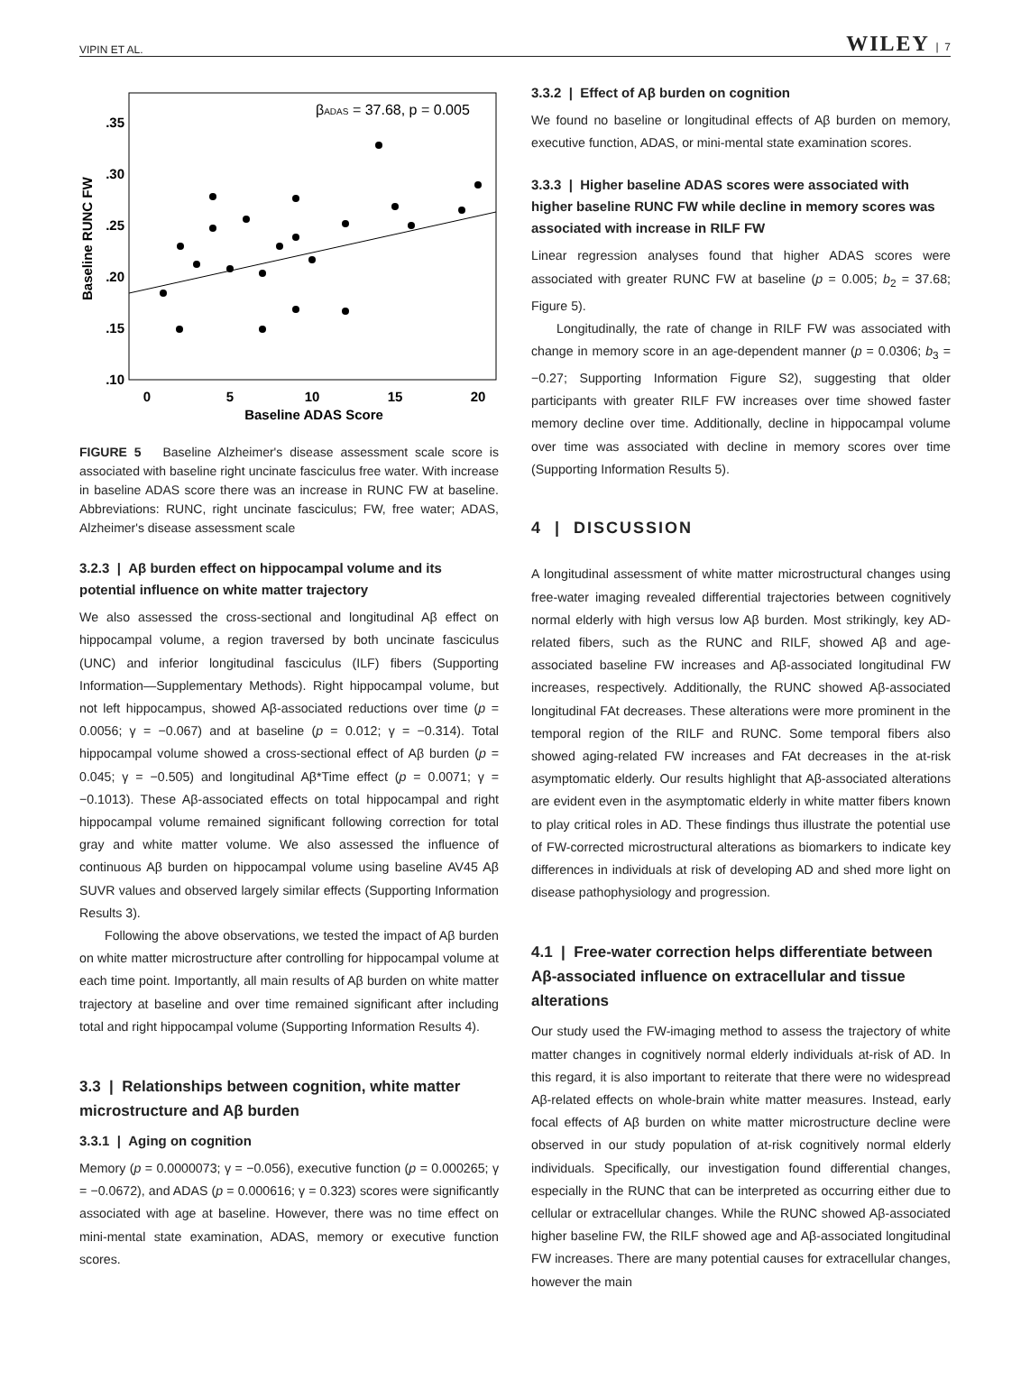VIPIN ET AL. WILEY | 7
βADAS = 37.68, p = 0.005
.35
.30
.25
.20
.15
.10
0
5
10
15
20
Baseline ADAS Score
Baseline RUNC FW
FIGURE 5 Baseline Alzheimer's disease assessment scale score is associated with baseline right uncinate fasciculus free water. With increase in baseline ADAS score there was an increase in RUNC FW at baseline. Abbreviations: RUNC, right uncinate fasciculus; FW, free water; ADAS, Alzheimer's disease assessment scale
3.2.3 | Aβ burden effect on hippocampal volume and its potential influence on white matter trajectory
We also assessed the cross-sectional and longitudinal Aβ effect on hippocampal volume, a region traversed by both uncinate fasciculus (UNC) and inferior longitudinal fasciculus (ILF) fibers (Supporting Information—Supplementary Methods). Right hippocampal volume, but not left hippocampus, showed Aβ-associated reductions over time (p = 0.0056; γ = −0.067) and at baseline (p = 0.012; γ = −0.314). Total hippocampal volume showed a cross-sectional effect of Aβ burden (p = 0.045; γ = −0.505) and longitudinal Aβ*Time effect (p = 0.0071; γ = −0.1013). These Aβ-associated effects on total hippocampal and right hippocampal volume remained significant following correction for total gray and white matter volume. We also assessed the influence of continuous Aβ burden on hippocampal volume using baseline AV45 Aβ SUVR values and observed largely similar effects (Supporting Information Results 3).
Following the above observations, we tested the impact of Aβ burden on white matter microstructure after controlling for hippocampal volume at each time point. Importantly, all main results of Aβ burden on white matter trajectory at baseline and over time remained significant after including total and right hippocampal volume (Supporting Information Results 4).
3.3 | Relationships between cognition, white matter microstructure and Aβ burden
3.3.1 | Aging on cognition
Memory (p = 0.0000073; γ = −0.056), executive function (p = 0.000265; γ = −0.0672), and ADAS (p = 0.000616; γ = 0.323) scores were significantly associated with age at baseline. However, there was no time effect on mini-mental state examination, ADAS, memory or executive function scores.
3.3.2 | Effect of Aβ burden on cognition
We found no baseline or longitudinal effects of Aβ burden on memory, executive function, ADAS, or mini-mental state examination scores.
3.3.3 | Higher baseline ADAS scores were associated with higher baseline RUNC FW while decline in memory scores was associated with increase in RILF FW
Linear regression analyses found that higher ADAS scores were associated with greater RUNC FW at baseline (p = 0.005; b<sub>2</sub> = 37.68; Figure 5).
Longitudinally, the rate of change in RILF FW was associated with change in memory score in an age-dependent manner (p = 0.0306; b<sub>3</sub> = −0.27; Supporting Information Figure S2), suggesting that older participants with greater RILF FW increases over time showed faster memory decline over time. Additionally, decline in hippocampal volume over time was associated with decline in memory scores over time (Supporting Information Results 5).
4 | DISCUSSION
A longitudinal assessment of white matter microstructural changes using free-water imaging revealed differential trajectories between cognitively normal elderly with high versus low Aβ burden. Most strikingly, key AD-related fibers, such as the RUNC and RILF, showed Aβ and age-associated baseline FW increases and Aβ-associated longitudinal FW increases, respectively. Additionally, the RUNC showed Aβ-associated longitudinal FAt decreases. These alterations were more prominent in the temporal region of the RILF and RUNC. Some temporal fibers also showed aging-related FW increases and FAt decreases in the at-risk asymptomatic elderly. Our results highlight that Aβ-associated alterations are evident even in the asymptomatic elderly in white matter fibers known to play critical roles in AD. These findings thus illustrate the potential use of FW-corrected microstructural alterations as biomarkers to indicate key differences in individuals at risk of developing AD and shed more light on disease pathophysiology and progression.
4.1 | Free-water correction helps differentiate between Aβ-associated influence on extracellular and tissue alterations
Our study used the FW-imaging method to assess the trajectory of white matter changes in cognitively normal elderly individuals at-risk of AD. In this regard, it is also important to reiterate that there were no widespread Aβ-related effects on whole-brain white matter measures. Instead, early focal effects of Aβ burden on white matter microstructure decline were observed in our study population of at-risk cognitively normal elderly individuals. Specifically, our investigation found differential changes, especially in the RUNC that can be interpreted as occurring either due to cellular or extracellular changes. While the RUNC showed Aβ-associated higher baseline FW, the RILF showed age and Aβ-associated longitudinal FW increases. There are many potential causes for extracellular changes, however the main